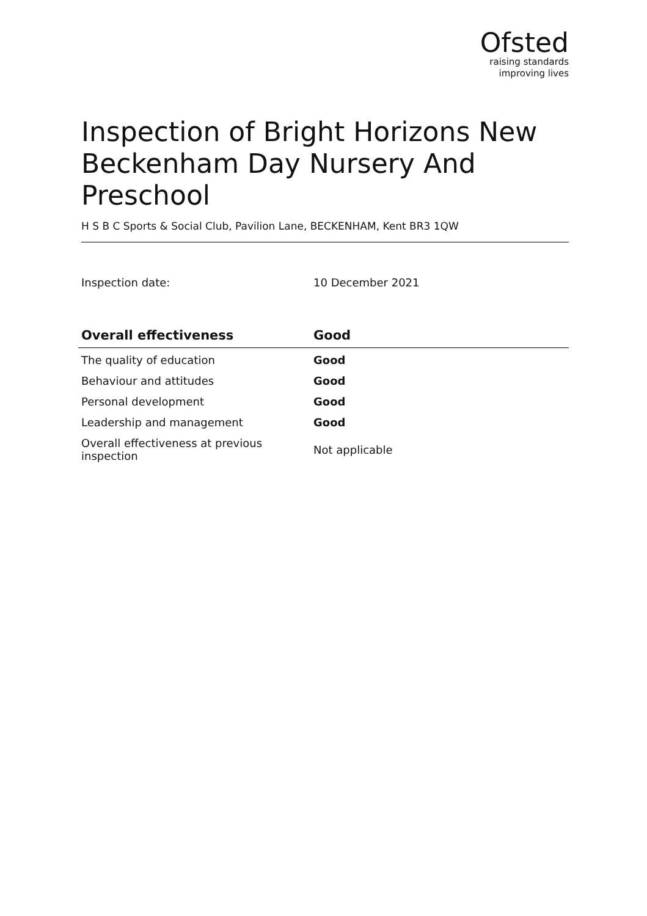Ofsted
raising standards
improving lives
Inspection of Bright Horizons New Beckenham Day Nursery And Preschool
H S B C Sports & Social Club, Pavilion Lane, BECKENHAM, Kent BR3 1QW
Inspection date: 10 December 2021
| Overall effectiveness | Good |
| --- | --- |
| The quality of education | Good |
| Behaviour and attitudes | Good |
| Personal development | Good |
| Leadership and management | Good |
| Overall effectiveness at previous inspection | Not applicable |